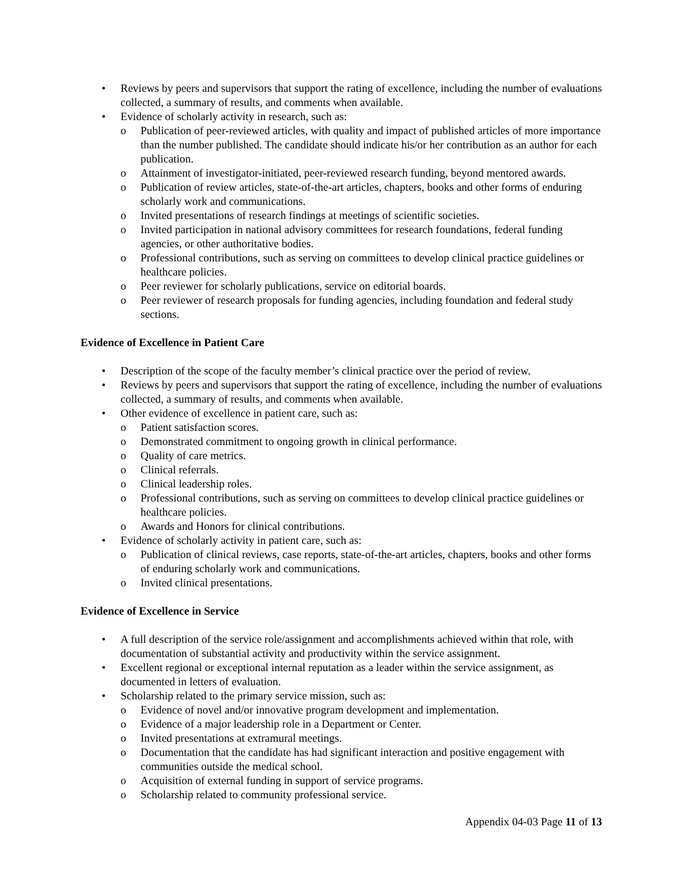• Reviews by peers and supervisors that support the rating of excellence, including the number of evaluations collected, a summary of results, and comments when available.
• Evidence of scholarly activity in research, such as:
o Publication of peer-reviewed articles, with quality and impact of published articles of more importance than the number published. The candidate should indicate his/or her contribution as an author for each publication.
o Attainment of investigator-initiated, peer-reviewed research funding, beyond mentored awards.
o Publication of review articles, state-of-the-art articles, chapters, books and other forms of enduring scholarly work and communications.
o Invited presentations of research findings at meetings of scientific societies.
o Invited participation in national advisory committees for research foundations, federal funding agencies, or other authoritative bodies.
o Professional contributions, such as serving on committees to develop clinical practice guidelines or healthcare policies.
o Peer reviewer for scholarly publications, service on editorial boards.
o Peer reviewer of research proposals for funding agencies, including foundation and federal study sections.
Evidence of Excellence in Patient Care
• Description of the scope of the faculty member’s clinical practice over the period of review.
• Reviews by peers and supervisors that support the rating of excellence, including the number of evaluations collected, a summary of results, and comments when available.
• Other evidence of excellence in patient care, such as:
o Patient satisfaction scores.
o Demonstrated commitment to ongoing growth in clinical performance.
o Quality of care metrics.
o Clinical referrals.
o Clinical leadership roles.
o Professional contributions, such as serving on committees to develop clinical practice guidelines or healthcare policies.
o Awards and Honors for clinical contributions.
• Evidence of scholarly activity in patient care, such as:
o Publication of clinical reviews, case reports, state-of-the-art articles, chapters, books and other forms of enduring scholarly work and communications.
o Invited clinical presentations.
Evidence of Excellence in Service
• A full description of the service role/assignment and accomplishments achieved within that role, with documentation of substantial activity and productivity within the service assignment.
• Excellent regional or exceptional internal reputation as a leader within the service assignment, as documented in letters of evaluation.
• Scholarship related to the primary service mission, such as:
o Evidence of novel and/or innovative program development and implementation.
o Evidence of a major leadership role in a Department or Center.
o Invited presentations at extramural meetings.
o Documentation that the candidate has had significant interaction and positive engagement with communities outside the medical school.
o Acquisition of external funding in support of service programs.
o Scholarship related to community professional service.
Appendix 04-03 Page 11 of 13